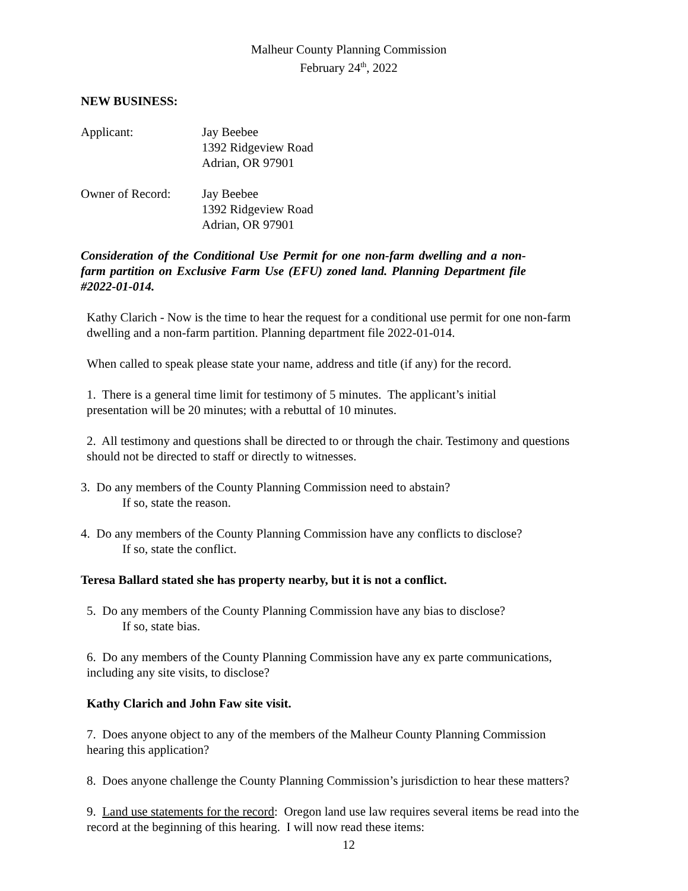Malheur County Planning Commission
February 24<sup>th</sup>, 2022
NEW BUSINESS:
| Applicant: | Jay Beebee 1392 Ridgeview Road Adrian, OR 97901 |
| Owner of Record: | Jay Beebee 1392 Ridgeview Road Adrian, OR 97901 |
Consideration of the Conditional Use Permit for one non-farm dwelling and a non-farm partition on Exclusive Farm Use (EFU) zoned land. Planning Department file #2022-01-014.
Kathy Clarich - Now is the time to hear the request for a conditional use permit for one non-farm dwelling and a non-farm partition. Planning department file 2022-01-014.
When called to speak please state your name, address and title (if any) for the record.
1. There is a general time limit for testimony of 5 minutes. The applicant’s initial presentation will be 20 minutes; with a rebuttal of 10 minutes.
2. All testimony and questions shall be directed to or through the chair. Testimony and questions should not be directed to staff or directly to witnesses.
3. Do any members of the County Planning Commission need to abstain?
If so, state the reason.
4. Do any members of the County Planning Commission have any conflicts to disclose?
If so, state the conflict.
Teresa Ballard stated she has property nearby, but it is not a conflict.
5. Do any members of the County Planning Commission have any bias to disclose?
If so, state bias.
6. Do any members of the County Planning Commission have any ex parte communications, including any site visits, to disclose?
Kathy Clarich and John Faw site visit.
7. Does anyone object to any of the members of the Malheur County Planning Commission hearing this application?
8. Does anyone challenge the County Planning Commission’s jurisdiction to hear these matters?
9. Land use statements for the record: Oregon land use law requires several items be read into the record at the beginning of this hearing. I will now read these items:
12